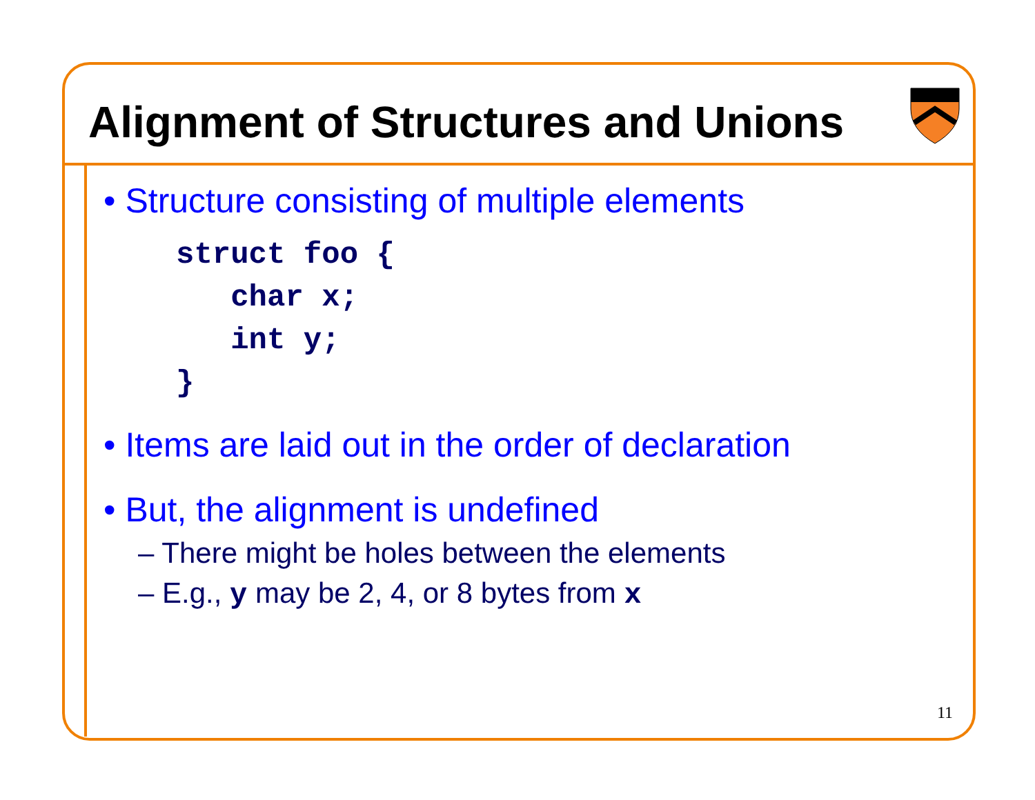Alignment of Structures and Unions
• Structure consisting of multiple elements
struct foo {
   char x;
   int y;
}
• Items are laid out in the order of declaration
• But, the alignment is undefined
– There might be holes between the elements
– E.g., y may be 2, 4, or 8 bytes from x
11